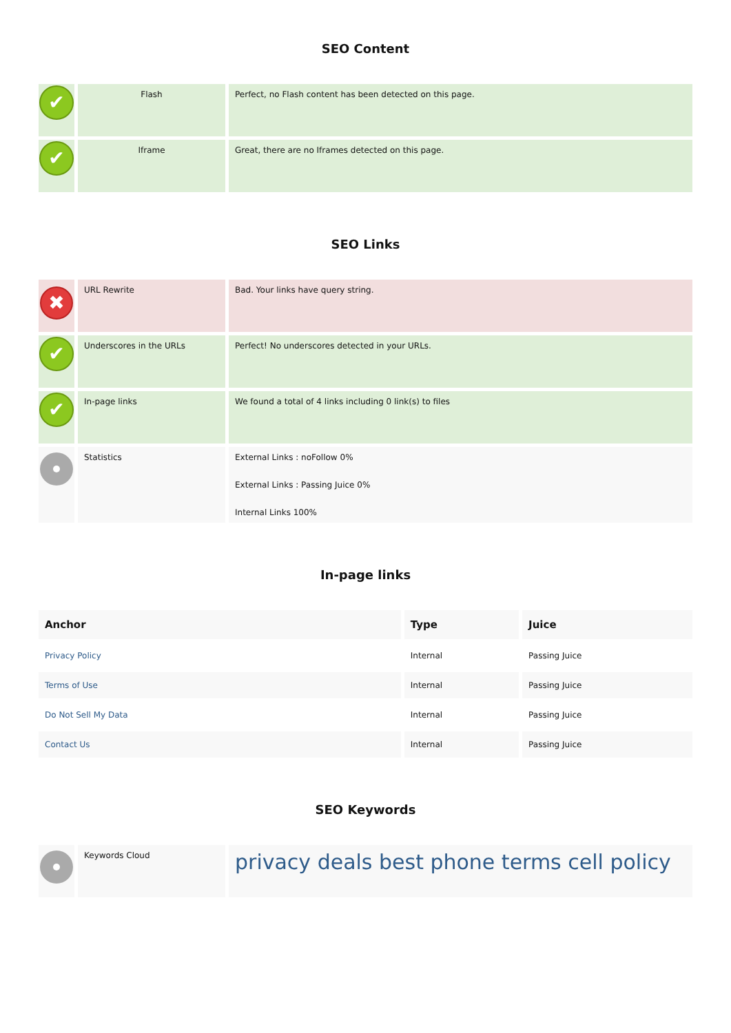SEO Content
| ✔ | Flash | Perfect, no Flash content has been detected on this page. |
| ✔ | Iframe | Great, there are no Iframes detected on this page. |
SEO Links
| ✖ | URL Rewrite | Bad. Your links have query string. |
| ✔ | Underscores in the URLs | Perfect! No underscores detected in your URLs. |
| ✔ | In-page links | We found a total of 4 links including 0 link(s) to files |
| | Statistics | External Links : noFollow 0% External Links : Passing Juice 0% Internal Links 100% |
In-page links
| Anchor | Type | Juice |
| --- | --- | --- |
| Privacy Policy | Internal | Passing Juice |
| Terms of Use | Internal | Passing Juice |
| Do Not Sell My Data | Internal | Passing Juice |
| Contact Us | Internal | Passing Juice |
SEO Keywords
| | Keywords Cloud | privacy deals best phone terms cell policy |